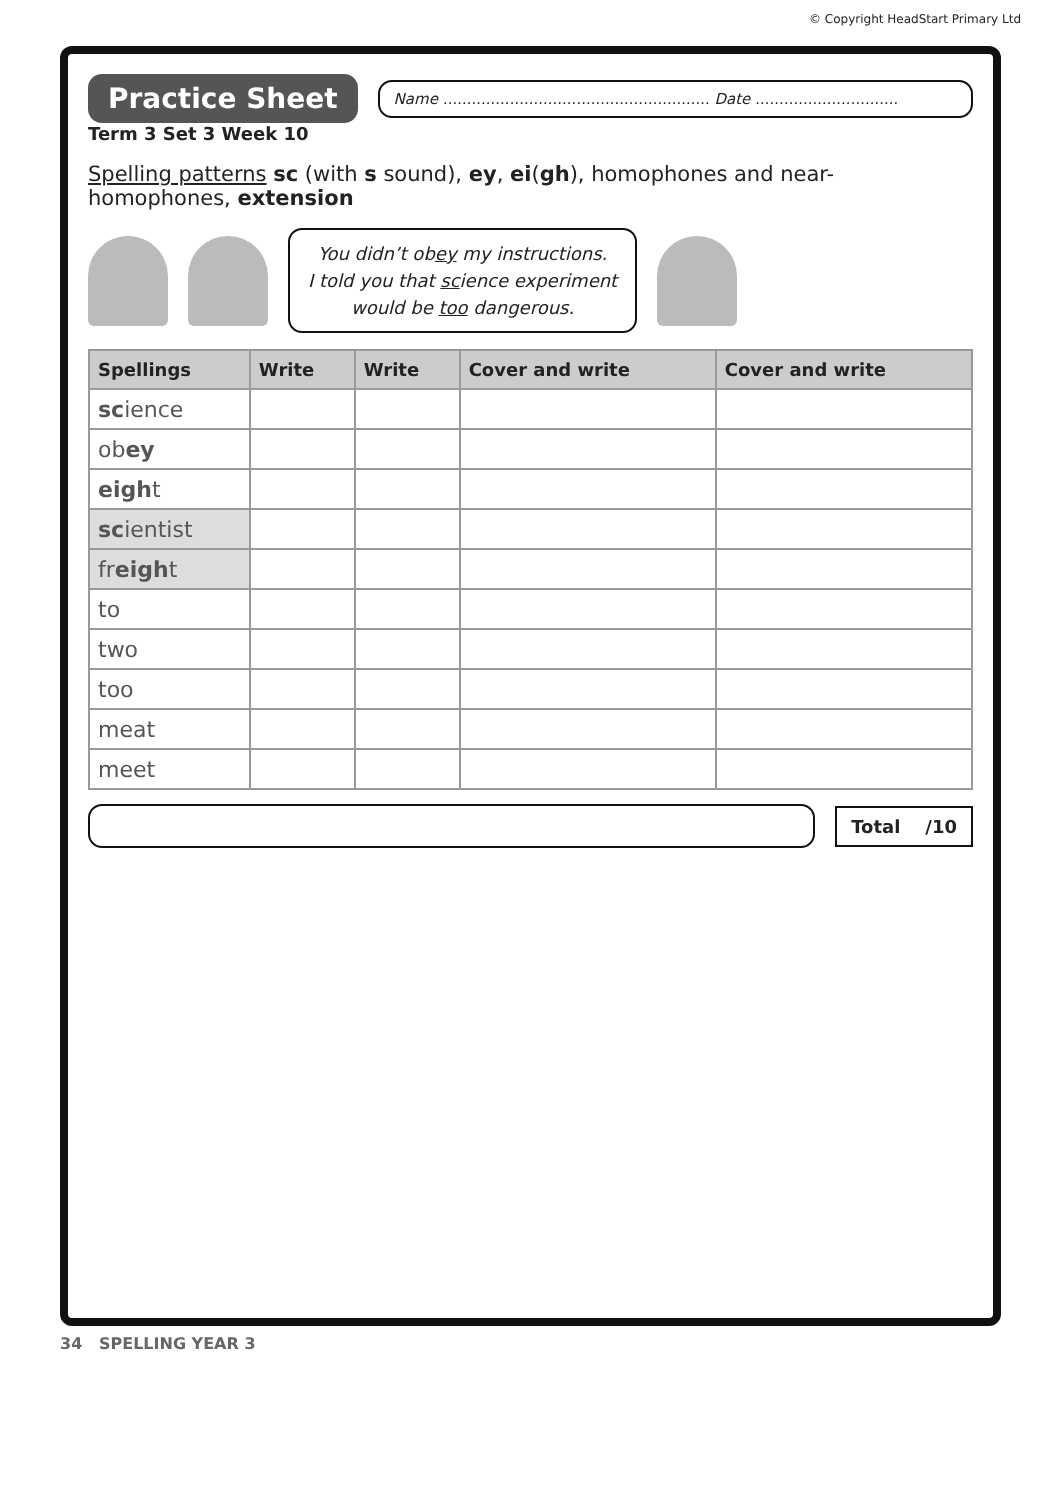© Copyright HeadStart Primary Ltd
Practice Sheet Name ........................................................ Date ..............................
Term 3 Set 3 Week 10
Spelling patterns sc (with s sound), ey, ei(gh), homophones and near-homophones, extension
You didn’t obey my instructions.
I told you that science experiment
would be too dangerous.
| Spellings | Write | Write | Cover and write | Cover and write |
| --- | --- | --- | --- | --- |
| sc ience | | | | |
| ob ey | | | | |
| eigh t | | | | |
| sc ientist | | | | |
| fr eigh t | | | | |
| to | | | | |
| two | | | | |
| too | | | | |
| meat | | | | |
| meet | | | | |
Total /10
34 SPELLING YEAR 3